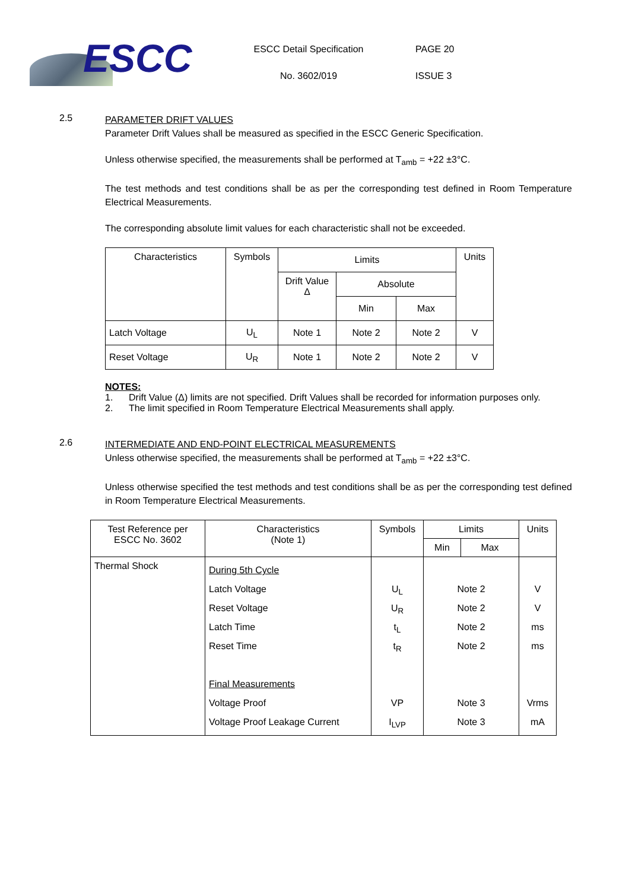ESCC
ESCC Detail Specification
No. 3602/019
PAGE 20
ISSUE 3
2.5
PARAMETER DRIFT VALUES
Parameter Drift Values shall be measured as specified in the ESCC Generic Specification.
Unless otherwise specified, the measurements shall be performed at T<sub>amb</sub> = +22 ±3°C.
The test methods and test conditions shall be as per the corresponding test defined in Room Temperature Electrical Measurements.
The corresponding absolute limit values for each characteristic shall not be exceeded.
| Characteristics | Symbols | Limits | | | Units |
| --- | --- | --- | --- | --- | --- |
| | | Drift Value Δ | Absolute | | |
| | | | Min | Max | |
| Latch Voltage | U<sub>L</sub> | Note 1 | Note 2 | Note 2 | V |
| Reset Voltage | U<sub>R</sub> | Note 1 | Note 2 | Note 2 | V |
NOTES:
1. Drift Value (Δ) limits are not specified. Drift Values shall be recorded for information purposes only.
2. The limit specified in Room Temperature Electrical Measurements shall apply.
2.6
INTERMEDIATE AND END-POINT ELECTRICAL MEASUREMENTS
Unless otherwise specified, the measurements shall be performed at T<sub>amb</sub> = +22 ±3°C.
Unless otherwise specified the test methods and test conditions shall be as per the corresponding test defined in Room Temperature Electrical Measurements.
| Test Reference per ESCC No. 3602 | Characteristics (Note 1) | Symbols | Limits | | Units |
| --- | --- | --- | --- | --- | --- |
| | | | Min | Max | |
| Thermal Shock | During 5th Cycle Latch Voltage Reset Voltage Latch Time Reset Time Final Measurements Voltage Proof Voltage Proof Leakage Current | U<sub>L</sub> U<sub>R</sub> t<sub>L</sub> t<sub>R</sub> VP I<sub>LVP</sub> | Note 2 Note 2 Note 2 Note 2 Note 3 Note 3 | | V V ms ms Vrms mA |